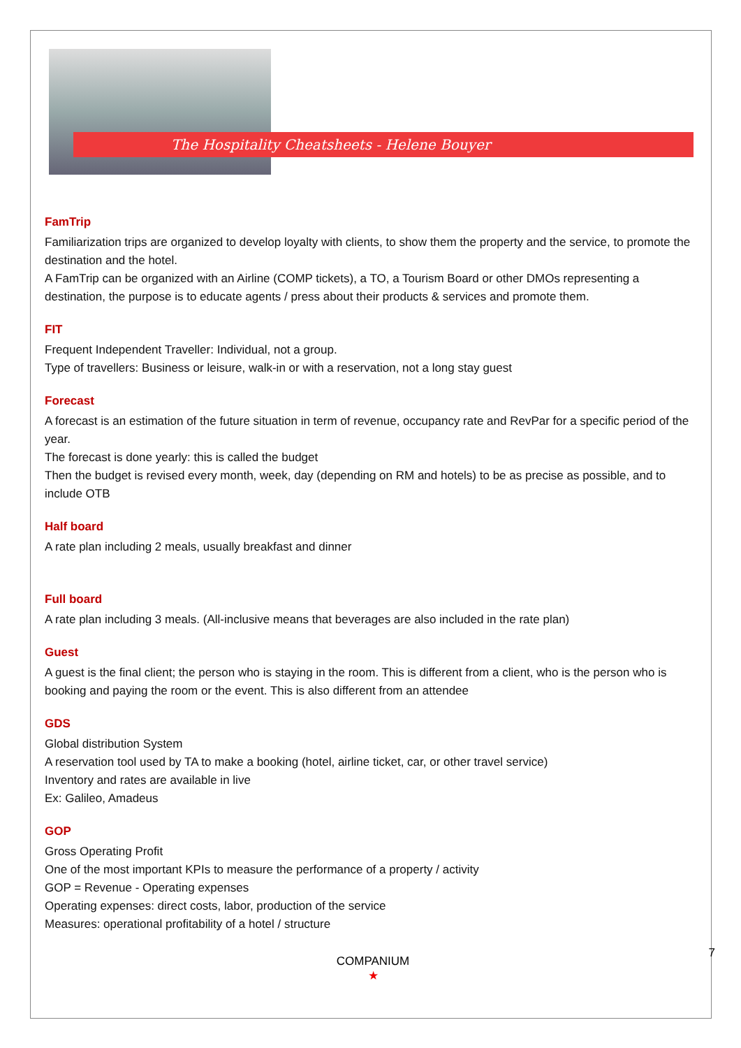The Hospitality Cheatsheets - Helene Bouyer
FamTrip
Familiarization trips are organized to develop loyalty with clients, to show them the property and the service, to promote the destination and the hotel.
A FamTrip can be organized with an Airline (COMP tickets), a TO, a Tourism Board or other DMOs representing a destination, the purpose is to educate agents / press about their products & services and promote them.
FIT
Frequent Independent Traveller: Individual, not a group.
Type of travellers: Business or leisure, walk-in or with a reservation, not a long stay guest
Forecast
A forecast is an estimation of the future situation in term of revenue, occupancy rate and RevPar for a specific period of the year.
The forecast is done yearly: this is called the budget
Then the budget is revised every month, week, day (depending on RM and hotels) to be as precise as possible, and to include OTB
Half board
A rate plan including 2 meals, usually breakfast and dinner
Full board
A rate plan including 3 meals. (All-inclusive means that beverages are also included in the rate plan)
Guest
A guest is the final client; the person who is staying in the room. This is different from a client, who is the person who is booking and paying the room or the event. This is also different from an attendee
GDS
Global distribution System
A reservation tool used by TA to make a booking (hotel, airline ticket, car, or other travel service)
Inventory and rates are available in live
Ex: Galileo, Amadeus
GOP
Gross Operating Profit
One of the most important KPIs to measure the performance of a property / activity
GOP = Revenue - Operating expenses
Operating expenses: direct costs, labor, production of the service
Measures: operational profitability of a hotel / structure
COMPANIUM
★
7